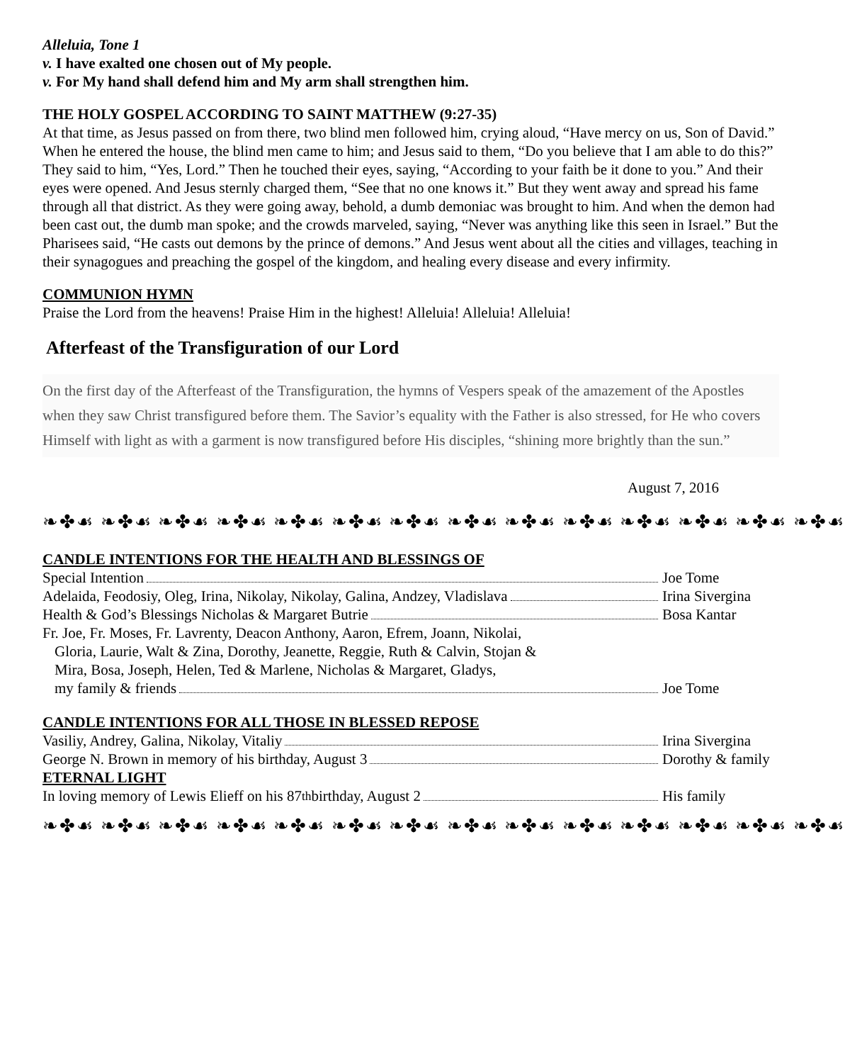Alleluia, Tone 1
v. I have exalted one chosen out of My people.
v. For My hand shall defend him and My arm shall strengthen him.
THE HOLY GOSPEL ACCORDING TO SAINT MATTHEW (9:27-35)
At that time, as Jesus passed on from there, two blind men followed him, crying aloud, “Have mercy on us, Son of David.” When he entered the house, the blind men came to him; and Jesus said to them, “Do you believe that I am able to do this?” They said to him, “Yes, Lord.” Then he touched their eyes, saying, “According to your faith be it done to you.” And their eyes were opened. And Jesus sternly charged them, “See that no one knows it.” But they went away and spread his fame through all that district. As they were going away, behold, a dumb demoniac was brought to him. And when the demon had been cast out, the dumb man spoke; and the crowds marveled, saying, “Never was anything like this seen in Israel.” But the Pharisees said, “He casts out demons by the prince of demons.” And Jesus went about all the cities and villages, teaching in their synagogues and preaching the gospel of the kingdom, and healing every disease and every infirmity.
COMMUNION HYMN
Praise the Lord from the heavens! Praise Him in the highest! Alleluia! Alleluia! Alleluia!
Afterfeast of the Transfiguration of our Lord
On the first day of the Afterfeast of the Transfiguration, the hymns of Vespers speak of the amazement of the Apostles when they saw Christ transfigured before them. The Savior’s equality with the Father is also stressed, for He who covers Himself with light as with a garment is now transfigured before His disciples, “shining more brightly than the sun.”
August 7, 2016
❧✤☙ ❧✤☙ ❧✤☙ ❧✤☙ ❧✤☙ ❧✤☙ ❧✤☙ ❧✤☙ ❧✤☙ ❧✤☙ ❧✤☙ ❧✤☙ ❧✤☙ ❧✤☙
CANDLE INTENTIONS FOR THE HEALTH AND BLESSINGS OF
Special Intention Joe Tome
Adelaida, Feodosiy, Oleg, Irina, Nikolay, Nikolay, Galina, Andzey, Vladislava
Irina Sivergina
Health & God’s Blessings Nicholas & Margaret Butrie
Bosa Kantar
Fr. Joe, Fr. Moses, Fr. Lavrenty, Deacon Anthony, Aaron, Efrem, Joann, Nikolai,
Gloria, Laurie, Walt & Zina, Dorothy, Jeanette, Reggie, Ruth & Calvin, Stojan &
Mira, Bosa, Joseph, Helen, Ted & Marlene, Nicholas & Margaret, Gladys,
my family & friends Joe Tome
CANDLE INTENTIONS FOR ALL THOSE IN BLESSED REPOSE
Vasiliy, Andrey, Galina, Nikolay, Vitaliy
Irina Sivergina
George N. Brown in memory of his birthday, August 3
Dorothy & family
ETERNAL LIGHT
In loving memory of Lewis Elieff on his 87<sup>th</sup> birthday, August 2
His family
❧✤☙ ❧✤☙ ❧✤☙ ❧✤☙ ❧✤☙ ❧✤☙ ❧✤☙ ❧✤☙ ❧✤☙ ❧✤☙ ❧✤☙ ❧✤☙ ❧✤☙ ❧✤☙